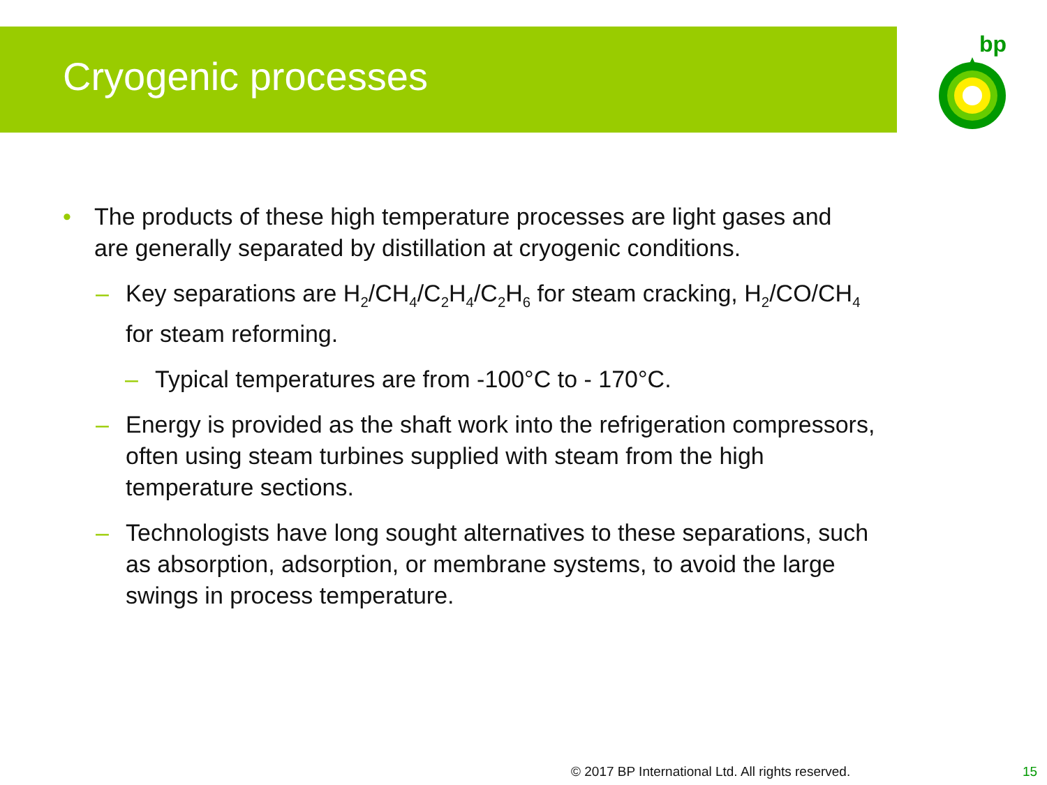Cryogenic processes
bp
• The products of these high temperature processes are light gases and are generally separated by distillation at cryogenic conditions.
– Key separations are H<sub>2</sub>/CH<sub>4</sub>/C<sub>2</sub>H<sub>4</sub>/C<sub>2</sub>H<sub>6</sub> for steam cracking, H<sub>2</sub>/CO/CH<sub>4</sub> for steam reforming.
– Typical temperatures are from -100°C to - 170°C.
– Energy is provided as the shaft work into the refrigeration compressors, often using steam turbines supplied with steam from the high temperature sections.
– Technologists have long sought alternatives to these separations, such as absorption, adsorption, or membrane systems, to avoid the large swings in process temperature.
© 2017 BP International Ltd. All rights reserved.
15